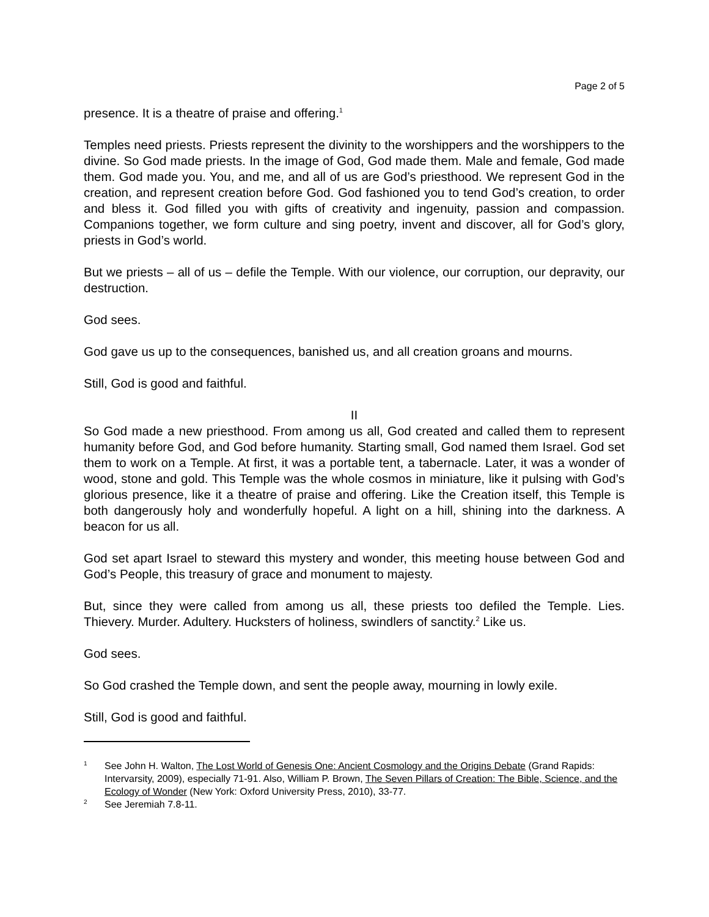Page 2 of 5
presence. It is a theatre of praise and offering.<sup>1</sup>
Temples need priests. Priests represent the divinity to the worshippers and the worshippers to the divine. So God made priests. In the image of God, God made them. Male and female, God made them. God made you. You, and me, and all of us are God’s priesthood. We represent God in the creation, and represent creation before God. God fashioned you to tend God’s creation, to order and bless it. God filled you with gifts of creativity and ingenuity, passion and compassion. Companions together, we form culture and sing poetry, invent and discover, all for God’s glory, priests in God’s world.
But we priests – all of us – defile the Temple. With our violence, our corruption, our depravity, our destruction.
God sees.
God gave us up to the consequences, banished us, and all creation groans and mourns.
Still, God is good and faithful.
II
So God made a new priesthood. From among us all, God created and called them to represent humanity before God, and God before humanity. Starting small, God named them Israel. God set them to work on a Temple. At first, it was a portable tent, a tabernacle. Later, it was a wonder of wood, stone and gold. This Temple was the whole cosmos in miniature, like it pulsing with God’s glorious presence, like it a theatre of praise and offering. Like the Creation itself, this Temple is both dangerously holy and wonderfully hopeful. A light on a hill, shining into the darkness. A beacon for us all.
God set apart Israel to steward this mystery and wonder, this meeting house between God and God’s People, this treasury of grace and monument to majesty.
But, since they were called from among us all, these priests too defiled the Temple. Lies. Thievery. Murder. Adultery. Hucksters of holiness, swindlers of sanctity.<sup>2</sup> Like us.
God sees.
So God crashed the Temple down, and sent the people away, mourning in lowly exile.
Still, God is good and faithful.
<sup>1</sup> See John H. Walton, The Lost World of Genesis One: Ancient Cosmology and the Origins Debate (Grand Rapids: Intervarsity, 2009), especially 71-91. Also, William P. Brown, The Seven Pillars of Creation: The Bible, Science, and the Ecology of Wonder (New York: Oxford University Press, 2010), 33-77.
<sup>2</sup> See Jeremiah 7.8-11.